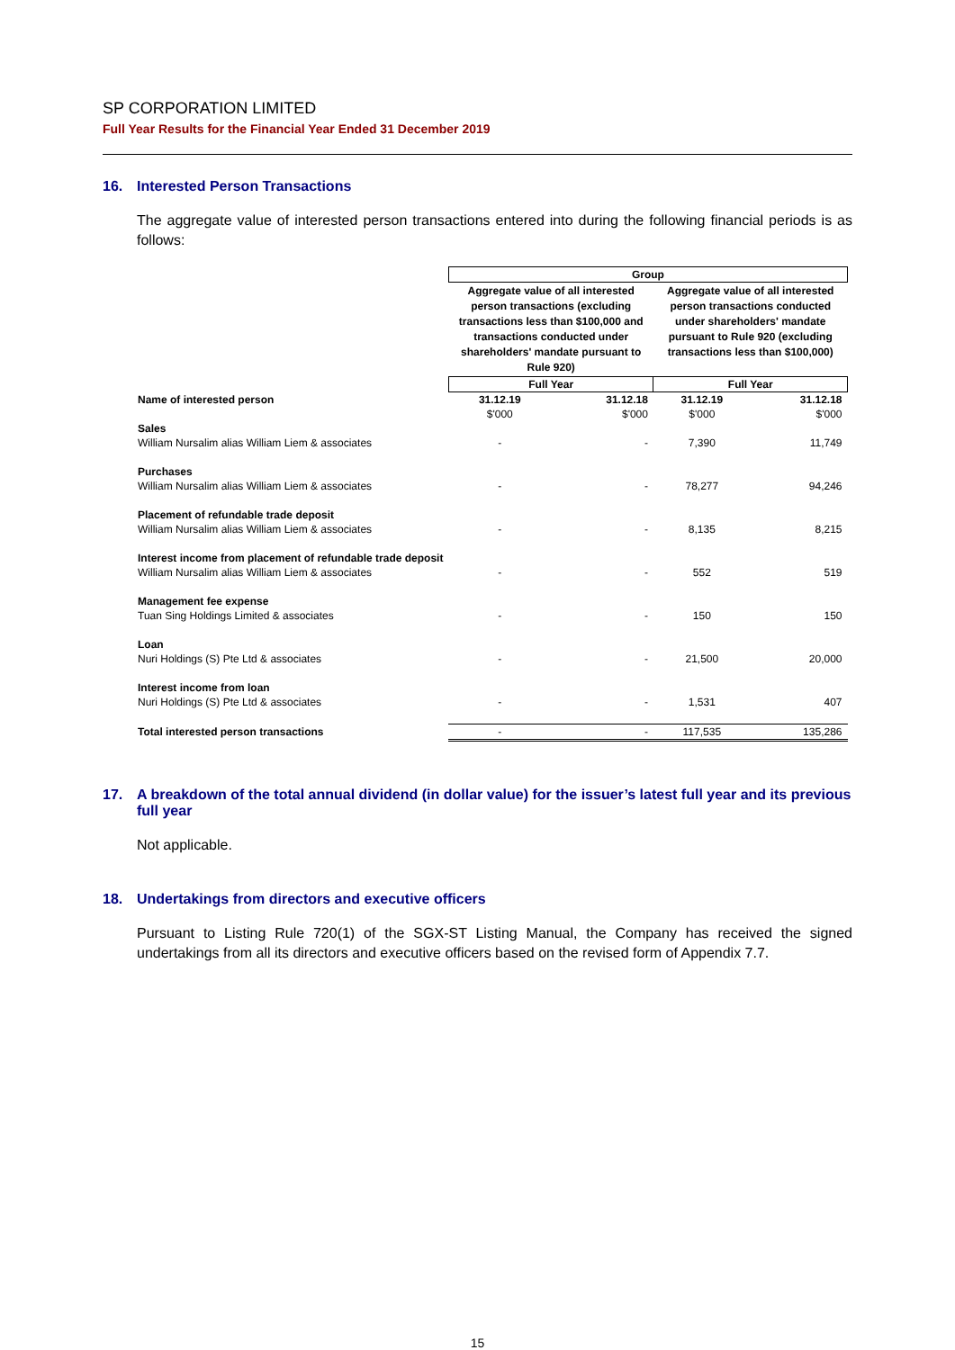SP CORPORATION LIMITED
Full Year Results for the Financial Year Ended 31 December 2019
16. Interested Person Transactions
The aggregate value of interested person transactions entered into during the following financial periods is as follows:
| | Group | | | |
| | Aggregate value of all interested person transactions (excluding transactions less than $100,000 and transactions conducted under shareholders' mandate pursuant to Rule 920) | | Aggregate value of all interested person transactions conducted under shareholders' mandate pursuant to Rule 920 (excluding transactions less than $100,000) | |
| | Full Year | | Full Year | |
| Name of interested person | 31.12.19 | 31.12.18 | 31.12.19 | 31.12.18 |
| | $'000 | $'000 | $'000 | $'000 |
| Sales | | | | |
| William Nursalim alias William Liem & associates | - | - | 7,390 | 11,749 |
| Purchases | | | | |
| William Nursalim alias William Liem & associates | - | - | 78,277 | 94,246 |
| Placement of refundable trade deposit | | | | |
| William Nursalim alias William Liem & associates | - | - | 8,135 | 8,215 |
| Interest income from placement of refundable trade deposit | | | | |
| William Nursalim alias William Liem & associates | - | - | 552 | 519 |
| Management fee expense | | | | |
| Tuan Sing Holdings Limited & associates | - | - | 150 | 150 |
| Loan | | | | |
| Nuri Holdings (S) Pte Ltd & associates | - | - | 21,500 | 20,000 |
| Interest income from loan | | | | |
| Nuri Holdings (S) Pte Ltd & associates | - | - | 1,531 | 407 |
| Total interested person transactions | - | - | 117,535 | 135,286 |
17. A breakdown of the total annual dividend (in dollar value) for the issuer’s latest full year and its previous full year
Not applicable.
18. Undertakings from directors and executive officers
Pursuant to Listing Rule 720(1) of the SGX-ST Listing Manual, the Company has received the signed undertakings from all its directors and executive officers based on the revised form of Appendix 7.7.
15